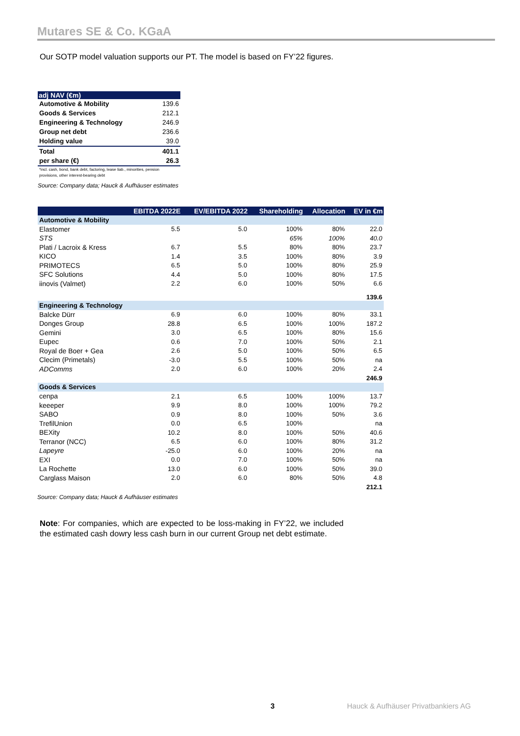Mutares SE & Co. KGaA
Our SOTP model valuation supports our PT. The model is based on FY’22 figures.
| adj NAV (€m) | |
| --- | --- |
| Automotive & Mobility | 139.6 |
| Goods & Services | 212.1 |
| Engineering & Technology | 246.9 |
| Group net debt | 236.6 |
| Holding value | 39.0 |
| Total | 401.1 |
| per share (€) | 26.3 |
| *incl. cash, bond, bank debt, factoring, lease liab., minorities, pension provisions, other interest-bearing debt | |
| Source: Company data; Hauck & Aufhäuser estimates | |
| | EBITDA 2022E | EV/EBITDA 2022 | Shareholding | Allocation | EV in €m |
| --- | --- | --- | --- | --- | --- |
| Automotive & Mobility | | | | | |
| Elastomer | 5.5 | 5.0 | 100% | 80% | 22.0 |
| STS | | | 65% | 100% | 40.0 |
| Plati / Lacroix & Kress | 6.7 | 5.5 | 80% | 80% | 23.7 |
| KICO | 1.4 | 3.5 | 100% | 80% | 3.9 |
| PRIMOTECS | 6.5 | 5.0 | 100% | 80% | 25.9 |
| SFC Solutions | 4.4 | 5.0 | 100% | 80% | 17.5 |
| iinovis (Valmet) | 2.2 | 6.0 | 100% | 50% | 6.6 |
| | | | | | 139.6 |
| Engineering & Technology | | | | | |
| Balcke Dürr | 6.9 | 6.0 | 100% | 80% | 33.1 |
| Donges Group | 28.8 | 6.5 | 100% | 100% | 187.2 |
| Gemini | 3.0 | 6.5 | 100% | 80% | 15.6 |
| Eupec | 0.6 | 7.0 | 100% | 50% | 2.1 |
| Royal de Boer + Gea | 2.6 | 5.0 | 100% | 50% | 6.5 |
| Clecim (Primetals) | -3.0 | 5.5 | 100% | 50% | na |
| ADComms | 2.0 | 6.0 | 100% | 20% | 2.4 |
| | | | | | 246.9 |
| Goods & Services | | | | | |
| cenpa | 2.1 | 6.5 | 100% | 100% | 13.7 |
| keeeper | 9.9 | 8.0 | 100% | 100% | 79.2 |
| SABO | 0.9 | 8.0 | 100% | 50% | 3.6 |
| TrefilUnion | 0.0 | 6.5 | 100% | | na |
| BEXity | 10.2 | 8.0 | 100% | 50% | 40.6 |
| Terranor (NCC) | 6.5 | 6.0 | 100% | 80% | 31.2 |
| Lapeyre | -25.0 | 6.0 | 100% | 20% | na |
| EXI | 0.0 | 7.0 | 100% | 50% | na |
| La Rochette | 13.0 | 6.0 | 100% | 50% | 39.0 |
| Carglass Maison | 2.0 | 6.0 | 80% | 50% | 4.8 |
| | | | | | 212.1 |
Source: Company data; Hauck & Aufhäuser estimates
Note: For companies, which are expected to be loss-making in FY’22, we included the estimated cash dowry less cash burn in our current Group net debt estimate.
3
Hauck & Aufhäuser Privatbankiers AG